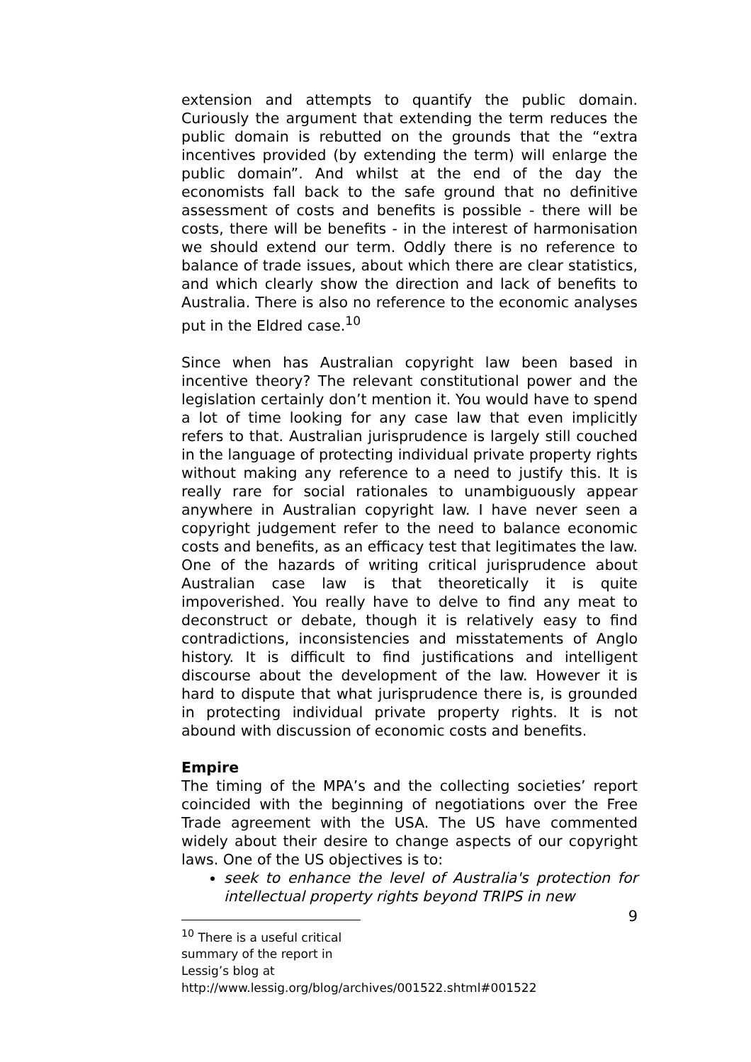extension and attempts to quantify the public domain. Curiously the argument that extending the term reduces the public domain is rebutted on the grounds that the “extra incentives provided (by extending the term) will enlarge the public domain”. And whilst at the end of the day the economists fall back to the safe ground that no definitive assessment of costs and benefits is possible - there will be costs, there will be benefits - in the interest of harmonisation we should extend our term. Oddly there is no reference to balance of trade issues, about which there are clear statistics, and which clearly show the direction and lack of benefits to Australia. There is also no reference to the economic analyses put in the Eldred case.<sup>10</sup>
Since when has Australian copyright law been based in incentive theory? The relevant constitutional power and the legislation certainly don’t mention it. You would have to spend a lot of time looking for any case law that even implicitly refers to that. Australian jurisprudence is largely still couched in the language of protecting individual private property rights without making any reference to a need to justify this. It is really rare for social rationales to unambiguously appear anywhere in Australian copyright law. I have never seen a copyright judgement refer to the need to balance economic costs and benefits, as an efficacy test that legitimates the law. One of the hazards of writing critical jurisprudence about Australian case law is that theoretically it is quite impoverished. You really have to delve to find any meat to deconstruct or debate, though it is relatively easy to find contradictions, inconsistencies and misstatements of Anglo history. It is difficult to find justifications and intelligent discourse about the development of the law. However it is hard to dispute that what jurisprudence there is, is grounded in protecting individual private property rights. It is not abound with discussion of economic costs and benefits.
Empire
The timing of the MPA’s and the collecting societies’ report coincided with the beginning of negotiations over the Free Trade agreement with the USA. The US have commented widely about their desire to change aspects of our copyright laws. One of the US objectives is to:
seek to enhance the level of Australia's protection for intellectual property rights beyond TRIPS in new
<sup>10</sup> There is a useful critical summary of the report in Lessig’s blog at http://www.lessig.org/blog/archives/001522.shtml#001522
9